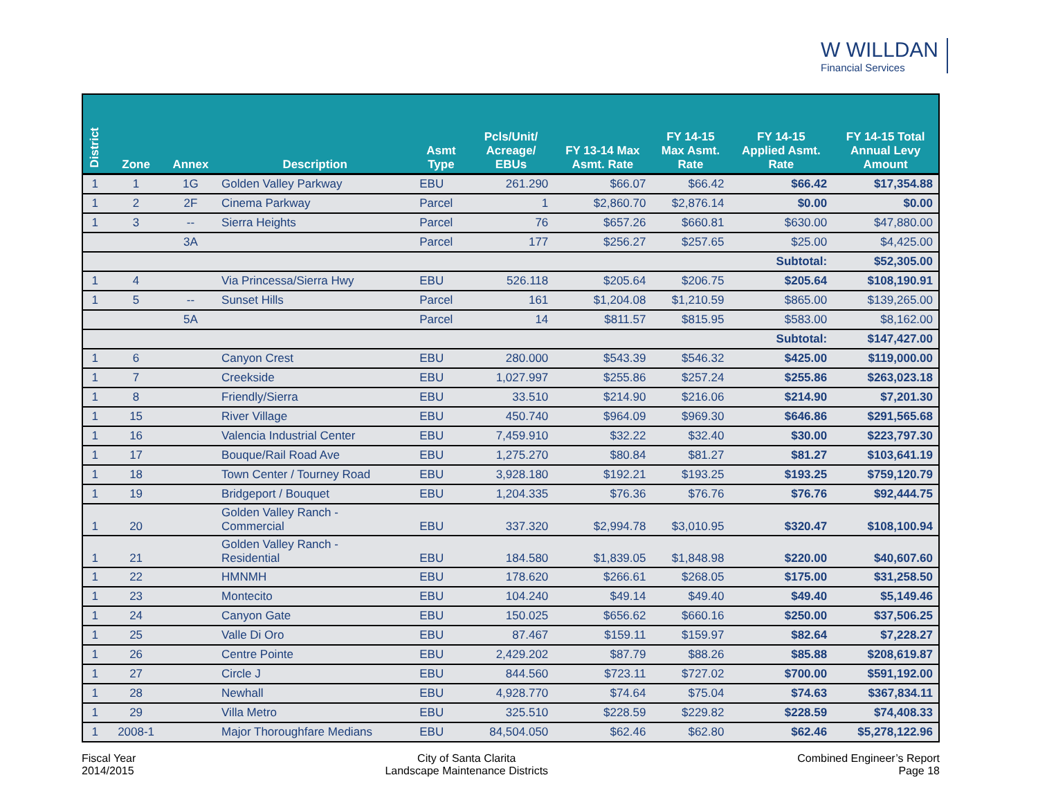W WILLDAN
Financial Services
| District | Zone | Annex | Description | Asmt Type | Pcls/Unit/ Acreage/ EBUs | FY 13-14 Max Asmt. Rate | FY 14-15 Max Asmt. Rate | FY 14-15 Applied Asmt. Rate | FY 14-15 Total Annual Levy Amount |
| --- | --- | --- | --- | --- | --- | --- | --- | --- | --- |
| 1 | 1 | 1G | Golden Valley Parkway | EBU | 261.290 | $66.07 | $66.42 | $66.42 | $17,354.88 |
| 1 | 2 | 2F | Cinema Parkway | Parcel | 1 | $2,860.70 | $2,876.14 | $0.00 | $0.00 |
| 1 | 3 | -- | Sierra Heights | Parcel | 76 | $657.26 | $660.81 | $630.00 | $47,880.00 |
| | | 3A | | Parcel | 177 | $256.27 | $257.65 | $25.00 | $4,425.00 |
| | | | | | | | | Subtotal: | $52,305.00 |
| 1 | 4 | | Via Princessa/Sierra Hwy | EBU | 526.118 | $205.64 | $206.75 | $205.64 | $108,190.91 |
| 1 | 5 | -- | Sunset Hills | Parcel | 161 | $1,204.08 | $1,210.59 | $865.00 | $139,265.00 |
| | | 5A | | Parcel | 14 | $811.57 | $815.95 | $583.00 | $8,162.00 |
| | | | | | | | | Subtotal: | $147,427.00 |
| 1 | 6 | | Canyon Crest | EBU | 280.000 | $543.39 | $546.32 | $425.00 | $119,000.00 |
| 1 | 7 | | Creekside | EBU | 1,027.997 | $255.86 | $257.24 | $255.86 | $263,023.18 |
| 1 | 8 | | Friendly/Sierra | EBU | 33.510 | $214.90 | $216.06 | $214.90 | $7,201.30 |
| 1 | 15 | | River Village | EBU | 450.740 | $964.09 | $969.30 | $646.86 | $291,565.68 |
| 1 | 16 | | Valencia Industrial Center | EBU | 7,459.910 | $32.22 | $32.40 | $30.00 | $223,797.30 |
| 1 | 17 | | Bouque/Rail Road Ave | EBU | 1,275.270 | $80.84 | $81.27 | $81.27 | $103,641.19 |
| 1 | 18 | | Town Center / Tourney Road | EBU | 3,928.180 | $192.21 | $193.25 | $193.25 | $759,120.79 |
| 1 | 19 | | Bridgeport / Bouquet | EBU | 1,204.335 | $76.36 | $76.76 | $76.76 | $92,444.75 |
| 1 | 20 | | Golden Valley Ranch - Commercial | EBU | 337.320 | $2,994.78 | $3,010.95 | $320.47 | $108,100.94 |
| 1 | 21 | | Golden Valley Ranch - Residential | EBU | 184.580 | $1,839.05 | $1,848.98 | $220.00 | $40,607.60 |
| 1 | 22 | | HMNMH | EBU | 178.620 | $266.61 | $268.05 | $175.00 | $31,258.50 |
| 1 | 23 | | Montecito | EBU | 104.240 | $49.14 | $49.40 | $49.40 | $5,149.46 |
| 1 | 24 | | Canyon Gate | EBU | 150.025 | $656.62 | $660.16 | $250.00 | $37,506.25 |
| 1 | 25 | | Valle Di Oro | EBU | 87.467 | $159.11 | $159.97 | $82.64 | $7,228.27 |
| 1 | 26 | | Centre Pointe | EBU | 2,429.202 | $87.79 | $88.26 | $85.88 | $208,619.87 |
| 1 | 27 | | Circle J | EBU | 844.560 | $723.11 | $727.02 | $700.00 | $591,192.00 |
| 1 | 28 | | Newhall | EBU | 4,928.770 | $74.64 | $75.04 | $74.63 | $367,834.11 |
| 1 | 29 | | Villa Metro | EBU | 325.510 | $228.59 | $229.82 | $228.59 | $74,408.33 |
| 1 | 2008-1 | | Major Thoroughfare Medians | EBU | 84,504.050 | $62.46 | $62.80 | $62.46 | $5,278,122.96 |
Fiscal Year
2014/2015
City of Santa Clarita
Landscape Maintenance Districts
Combined Engineer’s Report
Page 18